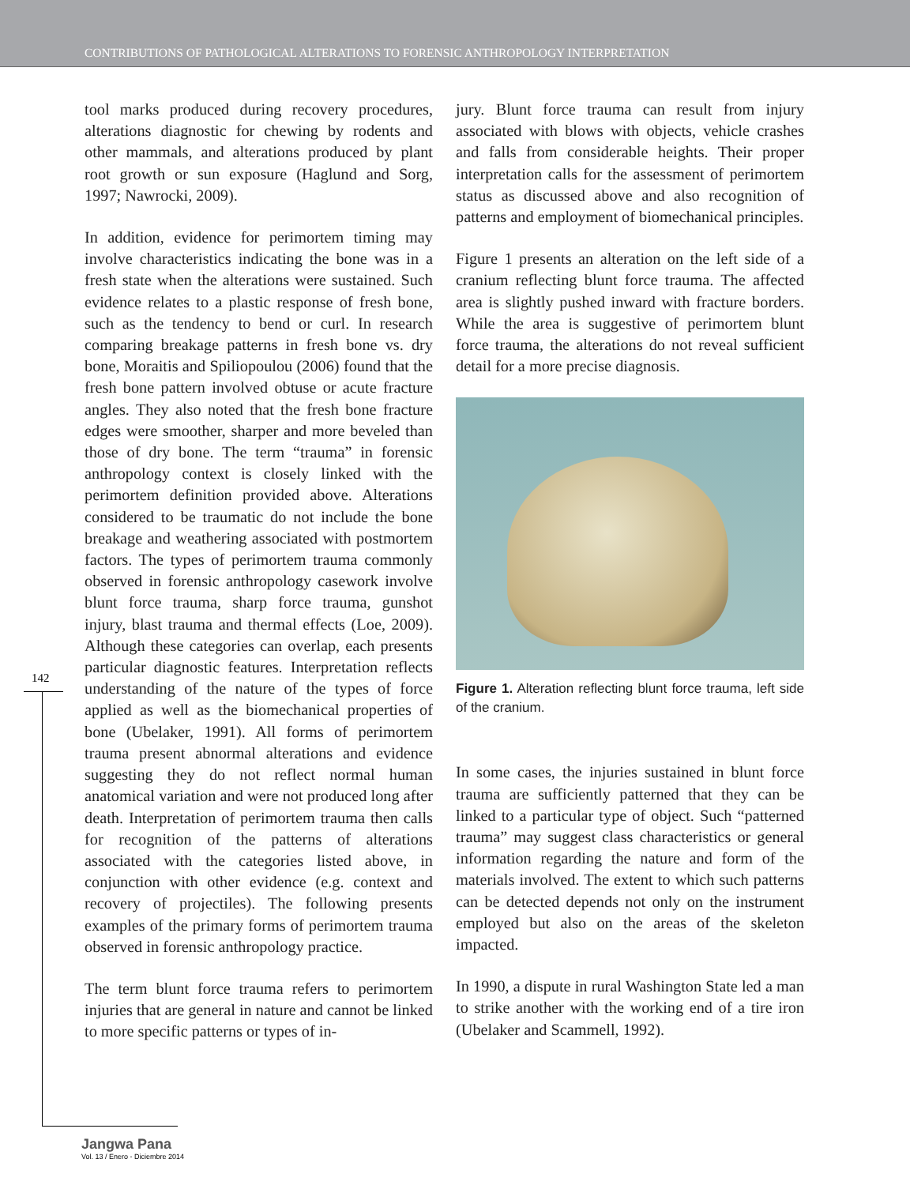CONTRIBUTIONS OF PATHOLOGICAL ALTERATIONS TO FORENSIC ANTHROPOLOGY INTERPRETATION
tool marks produced during recovery procedures, alterations diagnostic for chewing by rodents and other mammals, and alterations produced by plant root growth or sun exposure (Haglund and Sorg, 1997; Nawrocki, 2009).
In addition, evidence for perimortem timing may involve characteristics indicating the bone was in a fresh state when the alterations were sustained. Such evidence relates to a plastic response of fresh bone, such as the tendency to bend or curl. In research comparing breakage patterns in fresh bone vs. dry bone, Moraitis and Spiliopoulou (2006) found that the fresh bone pattern involved obtuse or acute fracture angles. They also noted that the fresh bone fracture edges were smoother, sharper and more beveled than those of dry bone. The term “trauma” in forensic anthropology context is closely linked with the perimortem definition provided above. Alterations considered to be traumatic do not include the bone breakage and weathering associated with postmortem factors. The types of perimortem trauma commonly observed in forensic anthropology casework involve blunt force trauma, sharp force trauma, gunshot injury, blast trauma and thermal effects (Loe, 2009). Although these categories can overlap, each presents particular diagnostic features. Interpretation reflects understanding of the nature of the types of force applied as well as the biomechanical properties of bone (Ubelaker, 1991). All forms of perimortem trauma present abnormal alterations and evidence suggesting they do not reflect normal human anatomical variation and were not produced long after death. Interpretation of perimortem trauma then calls for recognition of the patterns of alterations associated with the categories listed above, in conjunction with other evidence (e.g. context and recovery of projectiles). The following presents examples of the primary forms of perimortem trauma observed in forensic anthropology practice.
The term blunt force trauma refers to perimortem injuries that are general in nature and cannot be linked to more specific patterns or types of in-
jury. Blunt force trauma can result from injury associated with blows with objects, vehicle crashes and falls from considerable heights. Their proper interpretation calls for the assessment of perimortem status as discussed above and also recognition of patterns and employment of biomechanical principles.
Figure 1 presents an alteration on the left side of a cranium reflecting blunt force trauma. The affected area is slightly pushed inward with fracture borders. While the area is suggestive of perimortem blunt force trauma, the alterations do not reveal sufficient detail for a more precise diagnosis.
Figure 1. Alteration reflecting blunt force trauma, left side of the cranium.
In some cases, the injuries sustained in blunt force trauma are sufficiently patterned that they can be linked to a particular type of object. Such “patterned trauma” may suggest class characteristics or general information regarding the nature and form of the materials involved. The extent to which such patterns can be detected depends not only on the instrument employed but also on the areas of the skeleton impacted.
In 1990, a dispute in rural Washington State led a man to strike another with the working end of a tire iron (Ubelaker and Scammell, 1992).
142
Jangwa Pana
Vol. 13 / Enero - Diciembre 2014